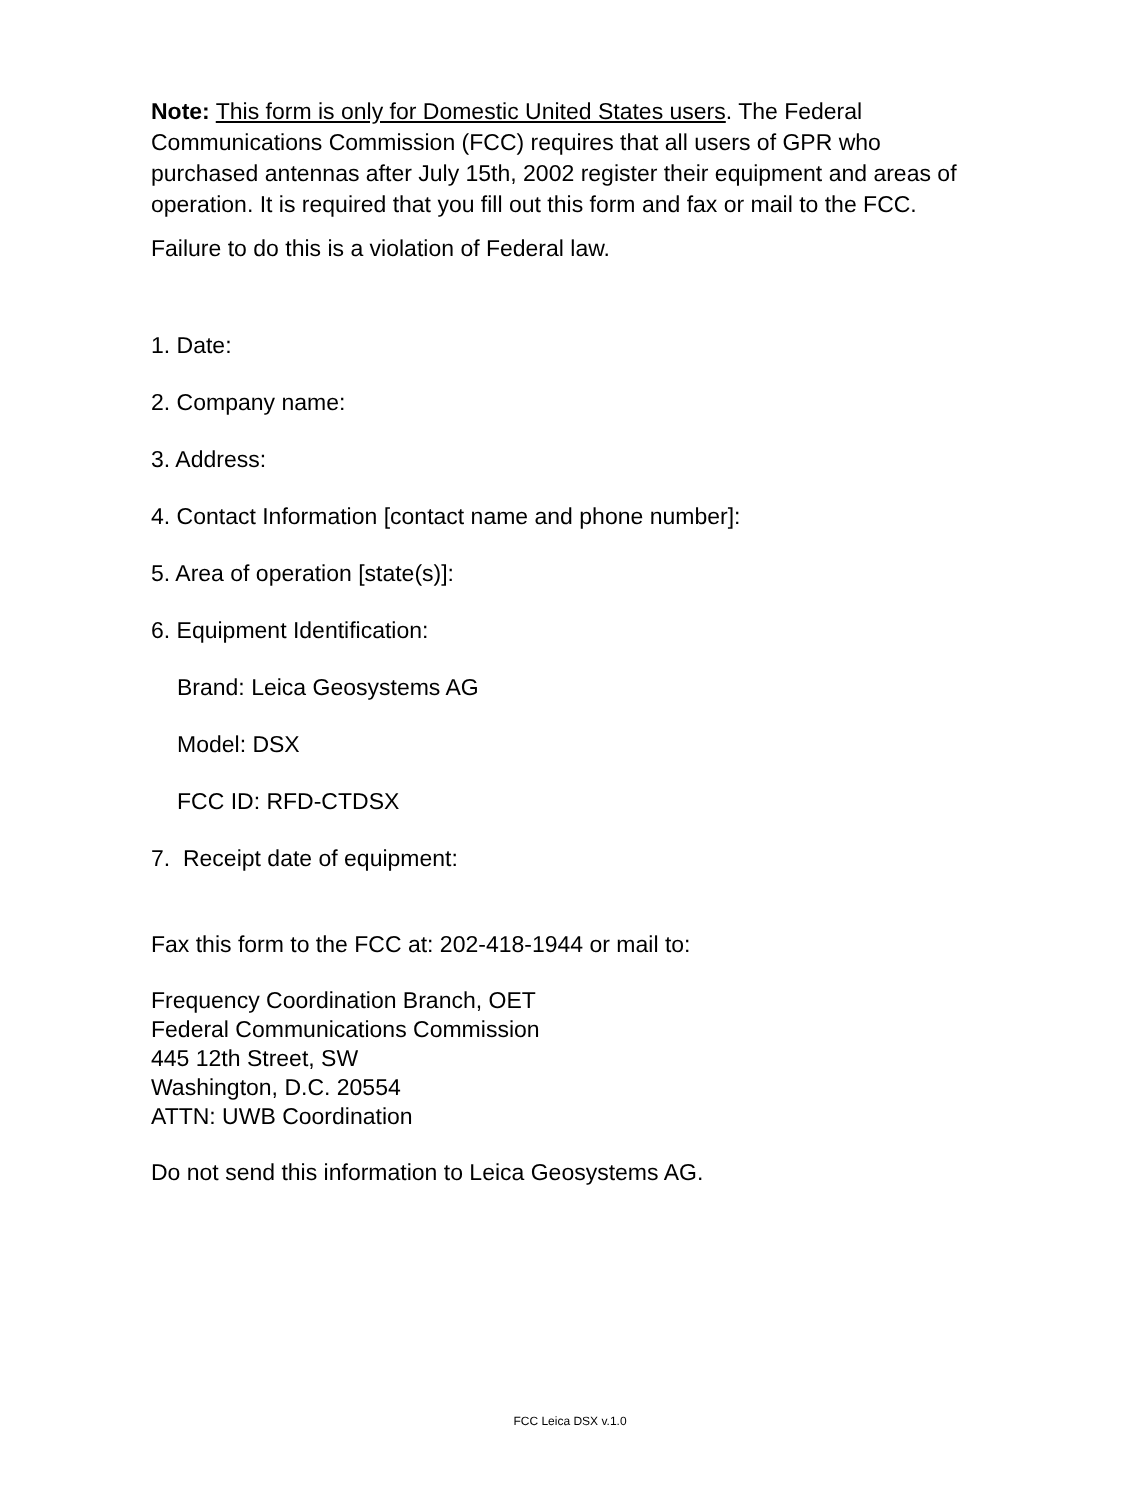Note: This form is only for Domestic United States users. The Federal Communications Commission (FCC) requires that all users of GPR who purchased antennas after July 15th, 2002 register their equipment and areas of operation. It is required that you fill out this form and fax or mail to the FCC.
Failure to do this is a violation of Federal law.
1. Date:
2. Company name:
3. Address:
4. Contact Information [contact name and phone number]:
5. Area of operation [state(s)]:
6. Equipment Identification:
Brand: Leica Geosystems AG
Model: DSX
FCC ID: RFD-CTDSX
7. Receipt date of equipment:
Fax this form to the FCC at: 202-418-1944 or mail to:
Frequency Coordination Branch, OET
Federal Communications Commission
445 12th Street, SW
Washington, D.C. 20554
ATTN: UWB Coordination
Do not send this information to Leica Geosystems AG.
FCC Leica DSX v.1.0